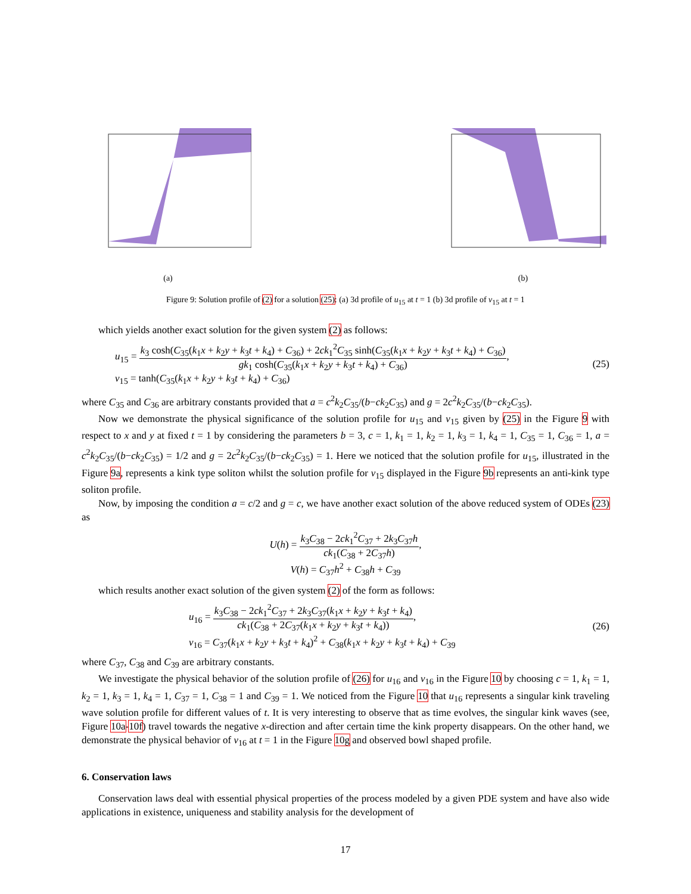(a) (b)
Figure 9: Solution profile of (2) for a solution (25): (a) 3d profile of u<sub>15</sub> at t = 1 (b) 3d profile of v<sub>15</sub> at t = 1
which yields another exact solution for the given system (2) as follows:
u<sub>15</sub> = k<sub>3</sub> cosh(C<sub>35</sub>(k<sub>1</sub>x + k<sub>2</sub>y + k<sub>3</sub>t + k<sub>4</sub>) + C<sub>36</sub>) + 2ck<sub>1</sub><sup>2</sup>C<sub>35</sub> sinh(C<sub>35</sub>(k<sub>1</sub>x + k<sub>2</sub>y + k<sub>3</sub>t + k<sub>4</sub>) + C<sub>36</sub>) gk<sub>1</sub> cosh(C<sub>35</sub>(k<sub>1</sub>x + k<sub>2</sub>y + k<sub>3</sub>t + k<sub>4</sub>) + C<sub>36</sub>),
v<sub>15</sub> = tanh(C<sub>35</sub>(k<sub>1</sub>x + k<sub>2</sub>y + k<sub>3</sub>t + k<sub>4</sub>) + C<sub>36</sub>)
(25)
where C<sub>35</sub> and C<sub>36</sub> are arbitrary constants provided that a = c<sup>2</sup>k<sub>2</sub>C<sub>35</sub>/(b−ck<sub>2</sub>C<sub>35</sub>) and g = 2c<sup>2</sup>k<sub>2</sub>C<sub>35</sub>/(b−ck<sub>2</sub>C<sub>35</sub>).
Now we demonstrate the physical significance of the solution profile for u<sub>15</sub> and v<sub>15</sub> given by (25) in the Figure 9 with respect to x and y at fixed t = 1 by considering the parameters b = 3, c = 1, k<sub>1</sub> = 1, k<sub>2</sub> = 1, k<sub>3</sub> = 1, k<sub>4</sub> = 1, C<sub>35</sub> = 1, C<sub>36</sub> = 1, a = c<sup>2</sup>k<sub>2</sub>C<sub>35</sub>/(b−ck<sub>2</sub>C<sub>35</sub>) = 1/2 and g = 2c<sup>2</sup>k<sub>2</sub>C<sub>35</sub>/(b−ck<sub>2</sub>C<sub>35</sub>) = 1. Here we noticed that the solution profile for u<sub>15</sub>, illustrated in the Figure 9a, represents a kink type soliton whilst the solution profile for v<sub>15</sub> displayed in the Figure 9b represents an anti-kink type soliton profile.
Now, by imposing the condition a = c/2 and g = c, we have another exact solution of the above reduced system of ODEs (23) as
U(h) = k<sub>3</sub>C<sub>38</sub> − 2ck<sub>1</sub><sup>2</sup>C<sub>37</sub> + 2k<sub>3</sub>C<sub>37</sub>h ck<sub>1</sub>(C<sub>38</sub> + 2C<sub>37</sub>h),
V(h) = C<sub>37</sub>h<sup>2</sup> + C<sub>38</sub>h + C<sub>39</sub>
which results another exact solution of the given system (2) of the form as follows:
u<sub>16</sub> = k<sub>3</sub>C<sub>38</sub> − 2ck<sub>1</sub><sup>2</sup>C<sub>37</sub> + 2k<sub>3</sub>C<sub>37</sub>(k<sub>1</sub>x + k<sub>2</sub>y + k<sub>3</sub>t + k<sub>4</sub>) ck<sub>1</sub>(C<sub>38</sub> + 2C<sub>37</sub>(k<sub>1</sub>x + k<sub>2</sub>y + k<sub>3</sub>t + k<sub>4</sub>)),
v<sub>16</sub> = C<sub>37</sub>(k<sub>1</sub>x + k<sub>2</sub>y + k<sub>3</sub>t + k<sub>4</sub>)<sup>2</sup> + C<sub>38</sub>(k<sub>1</sub>x + k<sub>2</sub>y + k<sub>3</sub>t + k<sub>4</sub>) + C<sub>39</sub>
(26)
where C<sub>37</sub>, C<sub>38</sub> and C<sub>39</sub> are arbitrary constants.
We investigate the physical behavior of the solution profile of (26) for u<sub>16</sub> and v<sub>16</sub> in the Figure 10 by choosing c = 1, k<sub>1</sub> = 1, k<sub>2</sub> = 1, k<sub>3</sub> = 1, k<sub>4</sub> = 1, C<sub>37</sub> = 1, C<sub>38</sub> = 1 and C<sub>39</sub> = 1. We noticed from the Figure 10 that u<sub>16</sub> represents a singular kink traveling wave solution profile for different values of t. It is very interesting to observe that as time evolves, the singular kink waves (see, Figure 10a-10f) travel towards the negative x-direction and after certain time the kink property disappears. On the other hand, we demonstrate the physical behavior of v<sub>16</sub> at t = 1 in the Figure 10g and observed bowl shaped profile.
6. Conservation laws
Conservation laws deal with essential physical properties of the process modeled by a given PDE system and have also wide applications in existence, uniqueness and stability analysis for the development of
17